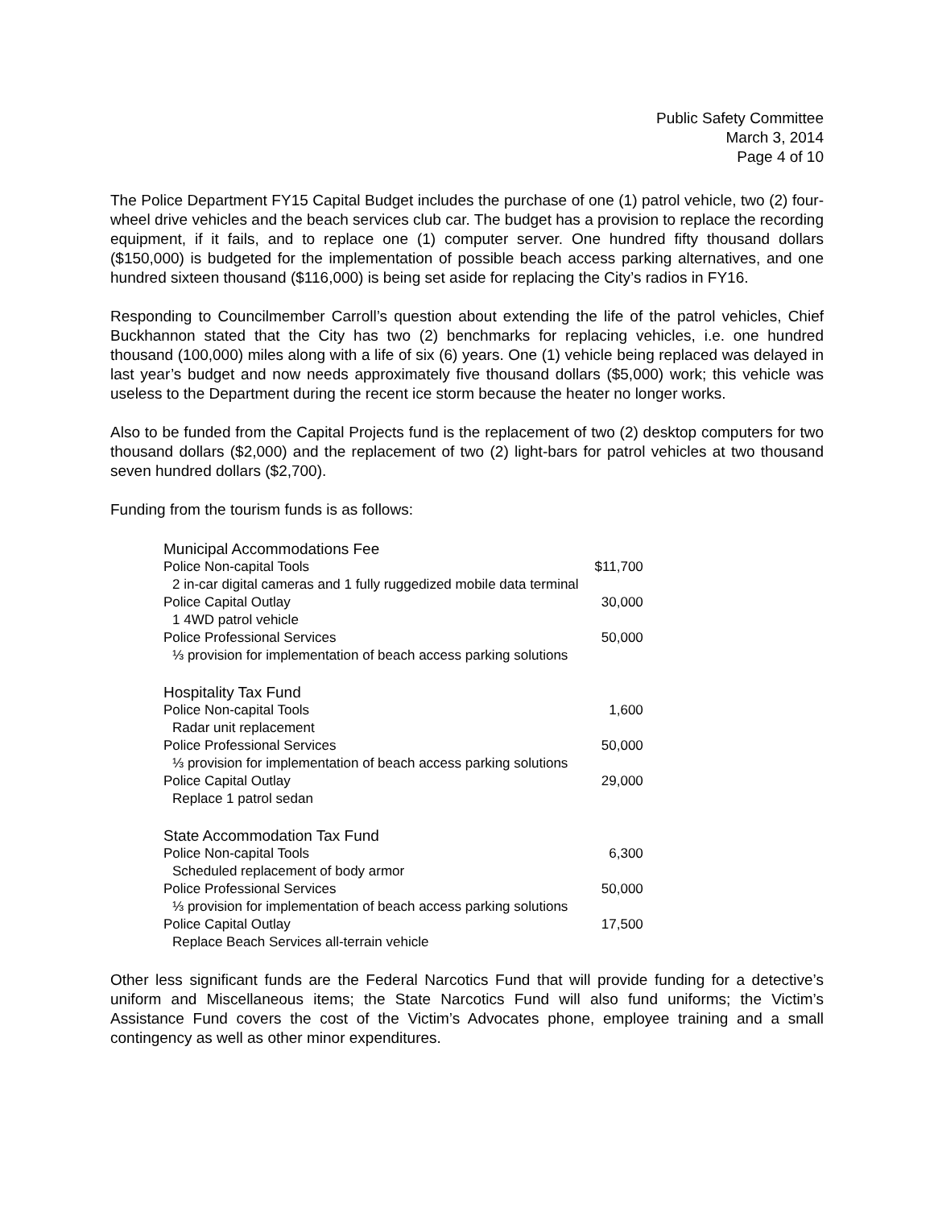Public Safety Committee
March 3, 2014
Page 4 of 10
The Police Department FY15 Capital Budget includes the purchase of one (1) patrol vehicle, two (2) four-wheel drive vehicles and the beach services club car. The budget has a provision to replace the recording equipment, if it fails, and to replace one (1) computer server. One hundred fifty thousand dollars ($150,000) is budgeted for the implementation of possible beach access parking alternatives, and one hundred sixteen thousand ($116,000) is being set aside for replacing the City’s radios in FY16.
Responding to Councilmember Carroll’s question about extending the life of the patrol vehicles, Chief Buckhannon stated that the City has two (2) benchmarks for replacing vehicles, i.e. one hundred thousand (100,000) miles along with a life of six (6) years. One (1) vehicle being replaced was delayed in last year’s budget and now needs approximately five thousand dollars ($5,000) work; this vehicle was useless to the Department during the recent ice storm because the heater no longer works.
Also to be funded from the Capital Projects fund is the replacement of two (2) desktop computers for two thousand dollars ($2,000) and the replacement of two (2) light-bars for patrol vehicles at two thousand seven hundred dollars ($2,700).
Funding from the tourism funds is as follows:
| Municipal Accommodations Fee | |
| Police Non-capital Tools | $11,700 |
| 2 in-car digital cameras and 1 fully ruggedized mobile data terminal | |
| Police Capital Outlay | 30,000 |
| 1 4WD patrol vehicle | |
| Police Professional Services | 50,000 |
| ⅓ provision for implementation of beach access parking solutions | |
| Hospitality Tax Fund | |
| Police Non-capital Tools | 1,600 |
| Radar unit replacement | |
| Police Professional Services | 50,000 |
| ⅓ provision for implementation of beach access parking solutions | |
| Police Capital Outlay | 29,000 |
| Replace 1 patrol sedan | |
| State Accommodation Tax Fund | |
| Police Non-capital Tools | 6,300 |
| Scheduled replacement of body armor | |
| Police Professional Services | 50,000 |
| ⅓ provision for implementation of beach access parking solutions | |
| Police Capital Outlay | 17,500 |
| Replace Beach Services all-terrain vehicle | |
Other less significant funds are the Federal Narcotics Fund that will provide funding for a detective’s uniform and Miscellaneous items; the State Narcotics Fund will also fund uniforms; the Victim’s Assistance Fund covers the cost of the Victim’s Advocates phone, employee training and a small contingency as well as other minor expenditures.